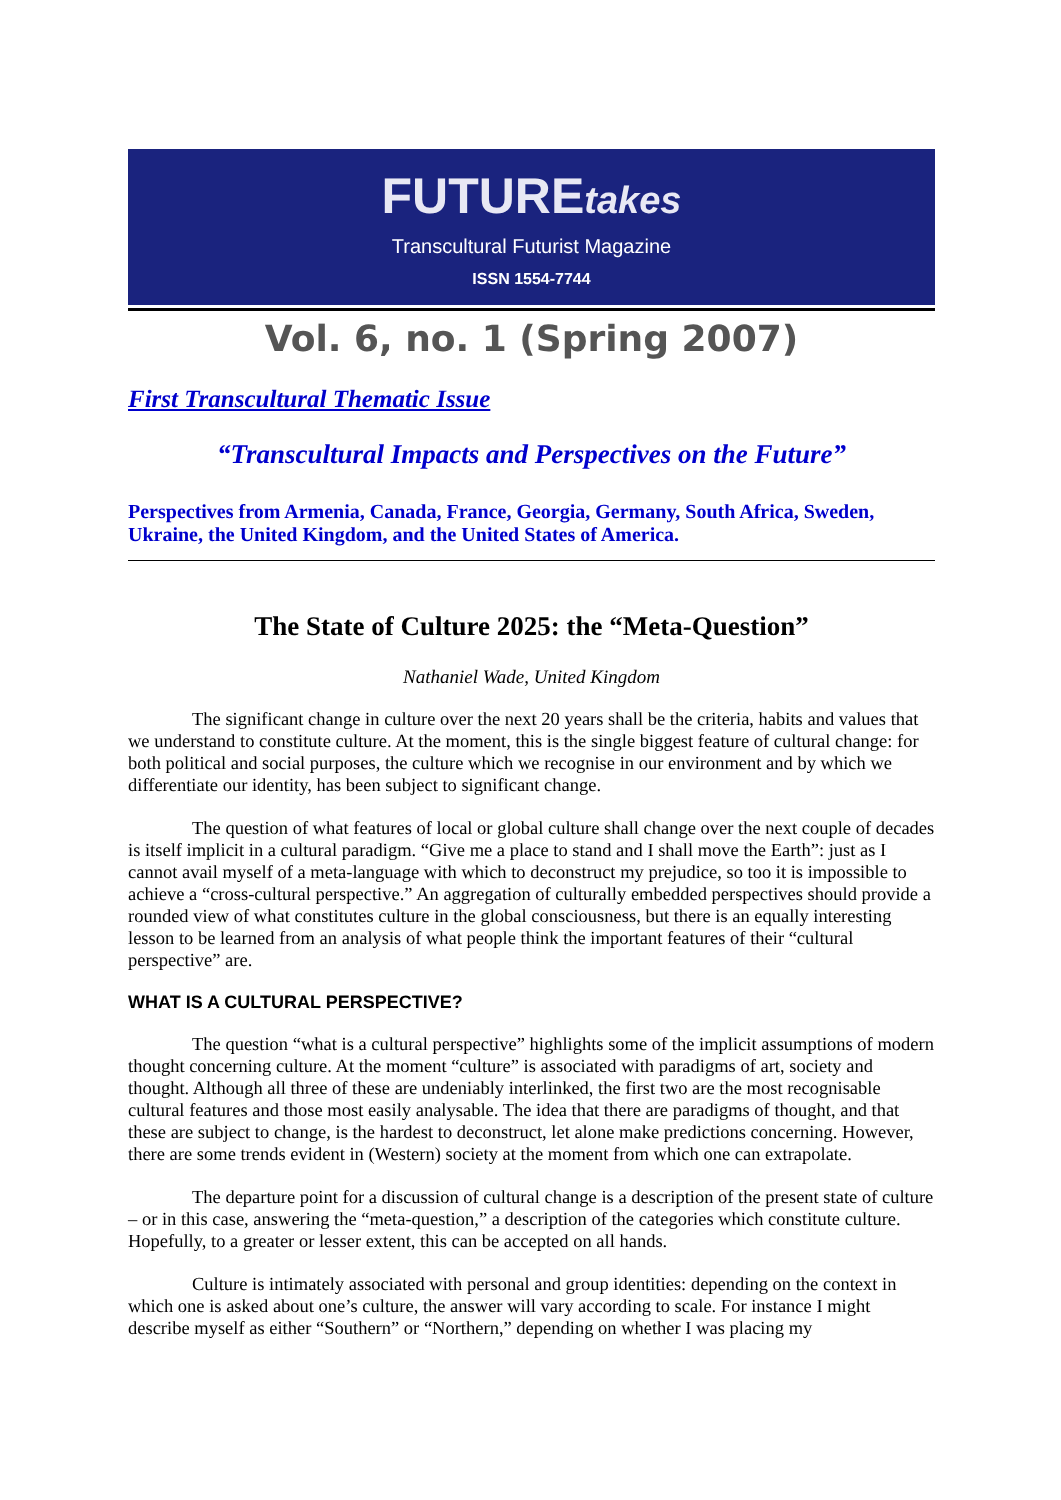FUTUREtakes
Transcultural Futurist Magazine
ISSN 1554-7744
Vol. 6, no. 1 (Spring 2007)
First Transcultural Thematic Issue
“Transcultural Impacts and Perspectives on the Future”
Perspectives from Armenia, Canada, France, Georgia, Germany, South Africa, Sweden, Ukraine, the United Kingdom, and the United States of America.
The State of Culture 2025: the “Meta-Question”
Nathaniel Wade, United Kingdom
The significant change in culture over the next 20 years shall be the criteria, habits and values that we understand to constitute culture. At the moment, this is the single biggest feature of cultural change: for both political and social purposes, the culture which we recognise in our environment and by which we differentiate our identity, has been subject to significant change.
The question of what features of local or global culture shall change over the next couple of decades is itself implicit in a cultural paradigm. “Give me a place to stand and I shall move the Earth”: just as I cannot avail myself of a meta-language with which to deconstruct my prejudice, so too it is impossible to achieve a “cross-cultural perspective.” An aggregation of culturally embedded perspectives should provide a rounded view of what constitutes culture in the global consciousness, but there is an equally interesting lesson to be learned from an analysis of what people think the important features of their “cultural perspective” are.
WHAT IS A CULTURAL PERSPECTIVE?
The question “what is a cultural perspective” highlights some of the implicit assumptions of modern thought concerning culture. At the moment “culture” is associated with paradigms of art, society and thought. Although all three of these are undeniably interlinked, the first two are the most recognisable cultural features and those most easily analysable. The idea that there are paradigms of thought, and that these are subject to change, is the hardest to deconstruct, let alone make predictions concerning. However, there are some trends evident in (Western) society at the moment from which one can extrapolate.
The departure point for a discussion of cultural change is a description of the present state of culture – or in this case, answering the “meta-question,” a description of the categories which constitute culture. Hopefully, to a greater or lesser extent, this can be accepted on all hands.
Culture is intimately associated with personal and group identities: depending on the context in which one is asked about one’s culture, the answer will vary according to scale. For instance I might describe myself as either “Southern” or “Northern,” depending on whether I was placing my